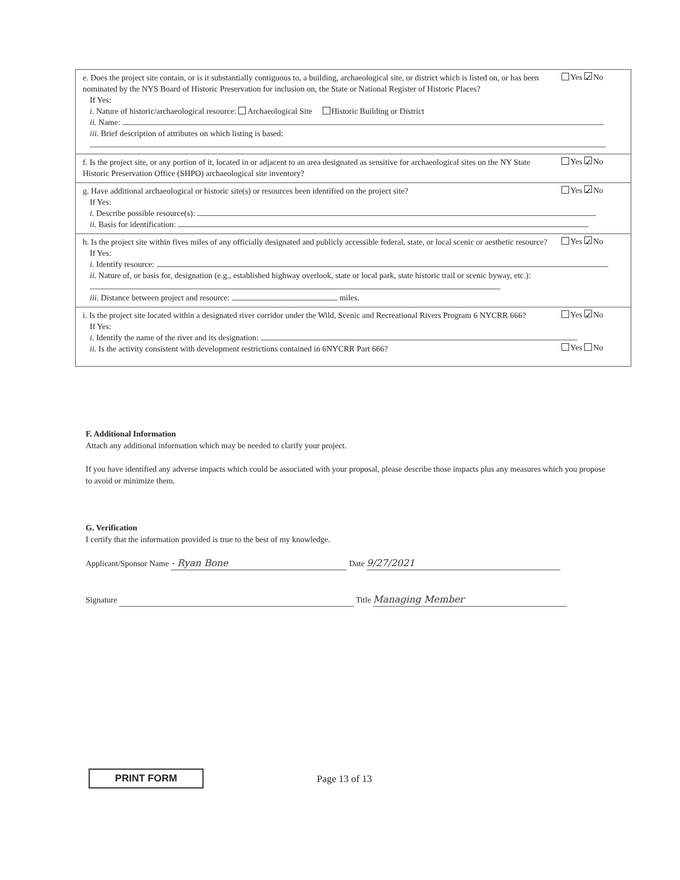e. Does the project site contain, or is it substantially contiguous to, a building, archaeological site, or district which is listed on, or has been nominated by the NYS Board of Historic Preservation for inclusion on, the State or National Register of Historic Places?
Yes ✓ No
If Yes:
i. Nature of historic/archaeological resource: Archaeological Site Historic Building or District
ii. Name:
iii. Brief description of attributes on which listing is based:
f. Is the project site, or any portion of it, located in or adjacent to an area designated as sensitive for archaeological sites on the NY State Historic Preservation Office (SHPO) archaeological site inventory?
Yes ✓ No
g. Have additional archaeological or historic site(s) or resources been identified on the project site?
Yes ✓ No
If Yes:
i. Describe possible resource(s):
ii. Basis for identification:
h. Is the project site within fives miles of any officially designated and publicly accessible federal, state, or local scenic or aesthetic resource?
Yes ✓ No
If Yes:
i. Identify resource:
ii. Nature of, or basis for, designation (e.g., established highway overlook, state or local park, state historic trail or scenic byway, etc.):
iii. Distance between project and resource: miles.
i. Is the project site located within a designated river corridor under the Wild, Scenic and Recreational Rivers Program 6 NYCRR 666?
Yes ✓ No
If Yes:
i. Identify the name of the river and its designation:
ii. Is the activity consistent with development restrictions contained in 6NYCRR Part 666?
Yes No
F. Additional Information
Attach any additional information which may be needed to clarify your project.
If you have identified any adverse impacts which could be associated with your proposal, please describe those impacts plus any measures which you propose to avoid or minimize them.
G. Verification
I certify that the information provided is true to the best of my knowledge.
Applicant/Sponsor Name - Ryan Bone Date 9/27/2021
Signature Title Managing Member
PRINT FORM Page 13 of 13